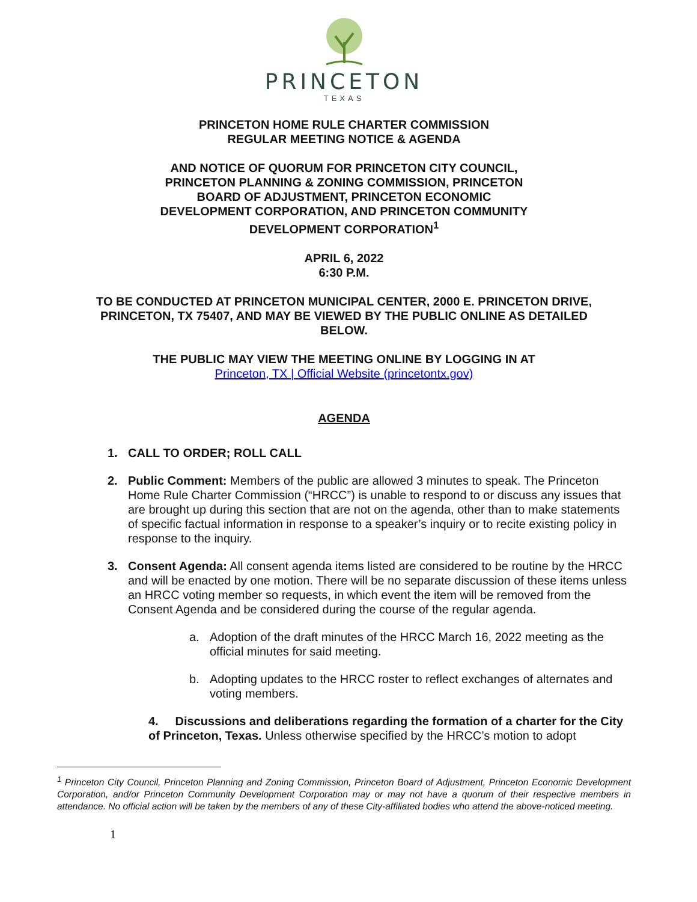PRINCETON
TEXAS
PRINCETON HOME RULE CHARTER COMMISSION
REGULAR MEETING NOTICE & AGENDA
AND NOTICE OF QUORUM FOR PRINCETON CITY COUNCIL,
PRINCETON PLANNING & ZONING COMMISSION, PRINCETON
BOARD OF ADJUSTMENT, PRINCETON ECONOMIC
DEVELOPMENT CORPORATION, AND PRINCETON COMMUNITY
DEVELOPMENT CORPORATION<sup>1</sup>
APRIL 6, 2022
6:30 P.M.
TO BE CONDUCTED AT PRINCETON MUNICIPAL CENTER, 2000 E. PRINCETON DRIVE,
PRINCETON, TX 75407, AND MAY BE VIEWED BY THE PUBLIC ONLINE AS DETAILED
BELOW.
THE PUBLIC MAY VIEW THE MEETING ONLINE BY LOGGING IN AT
Princeton, TX | Official Website (princetontx.gov)
AGENDA
1. CALL TO ORDER; ROLL CALL
2. Public Comment: Members of the public are allowed 3 minutes to speak. The Princeton Home Rule Charter Commission (“HRCC”) is unable to respond to or discuss any issues that are brought up during this section that are not on the agenda, other than to make statements of specific factual information in response to a speaker’s inquiry or to recite existing policy in response to the inquiry.
3. Consent Agenda: All consent agenda items listed are considered to be routine by the HRCC and will be enacted by one motion. There will be no separate discussion of these items unless an HRCC voting member so requests, in which event the item will be removed from the Consent Agenda and be considered during the course of the regular agenda.
a. Adoption of the draft minutes of the HRCC March 16, 2022 meeting as the official minutes for said meeting.
b. Adopting updates to the HRCC roster to reflect exchanges of alternates and voting members.
4. Discussions and deliberations regarding the formation of a charter for the City of Princeton, Texas. Unless otherwise specified by the HRCC’s motion to adopt
<sup>1</sup> Princeton City Council, Princeton Planning and Zoning Commission, Princeton Board of Adjustment, Princeton Economic Development Corporation, and/or Princeton Community Development Corporation may or may not have a quorum of their respective members in attendance. No official action will be taken by the members of any of these City-affiliated bodies who attend the above-noticed meeting.
1